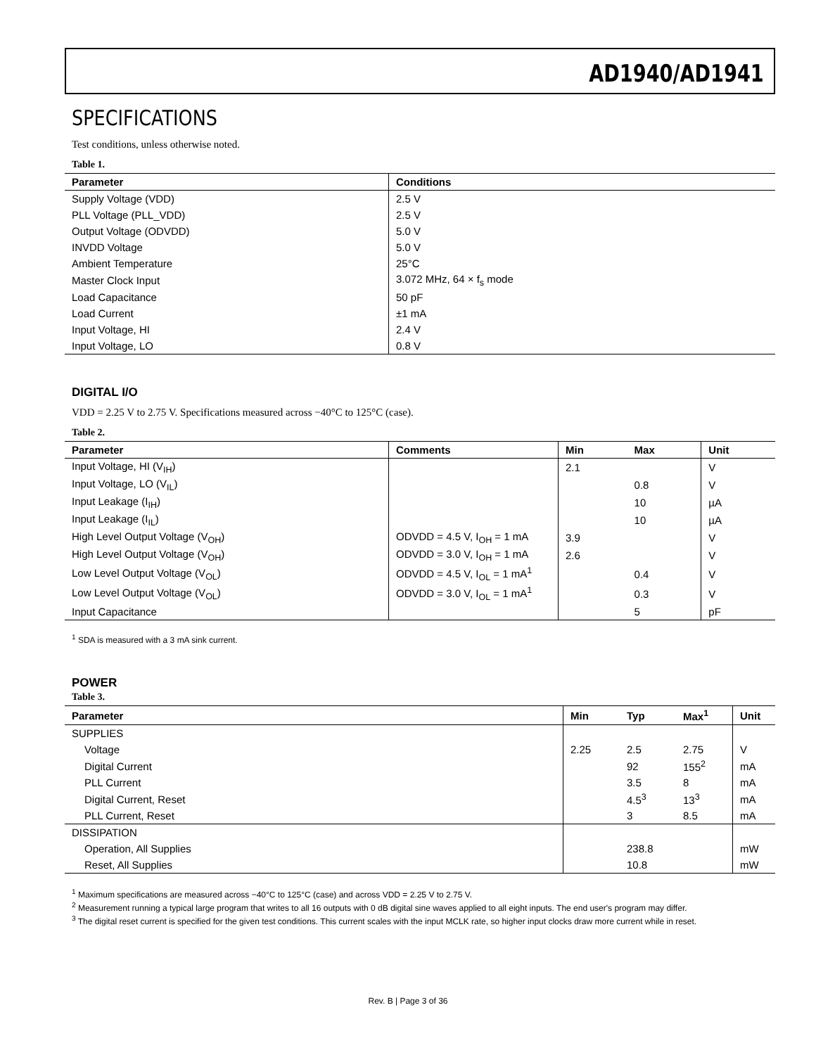AD1940/AD1941
SPECIFICATIONS
Test conditions, unless otherwise noted.
Table 1.
| Parameter | Conditions |
| --- | --- |
| Supply Voltage (VDD) | 2.5 V |
| PLL Voltage (PLL_VDD) | 2.5 V |
| Output Voltage (ODVDD) | 5.0 V |
| INVDD Voltage | 5.0 V |
| Ambient Temperature | 25°C |
| Master Clock Input | 3.072 MHz, 64 × f<sub>s</sub> mode |
| Load Capacitance | 50 pF |
| Load Current | ±1 mA |
| Input Voltage, HI | 2.4 V |
| Input Voltage, LO | 0.8 V |
DIGITAL I/O
VDD = 2.25 V to 2.75 V. Specifications measured across −40°C to 125°C (case).
Table 2.
| Parameter | Comments | Min | Max | Unit |
| --- | --- | --- | --- | --- |
| Input Voltage, HI (V<sub>IH</sub>) | | 2.1 | | V |
| Input Voltage, LO (V<sub>IL</sub>) | | | 0.8 | V |
| Input Leakage (I<sub>IH</sub>) | | | 10 | µA |
| Input Leakage (I<sub>IL</sub>) | | | 10 | µA |
| High Level Output Voltage (V<sub>OH</sub>) | ODVDD = 4.5 V, I<sub>OH</sub> = 1 mA | 3.9 | | V |
| High Level Output Voltage (V<sub>OH</sub>) | ODVDD = 3.0 V, I<sub>OH</sub> = 1 mA | 2.6 | | V |
| Low Level Output Voltage (V<sub>OL</sub>) | ODVDD = 4.5 V, I<sub>OL</sub> = 1 mA<sup>1</sup> | | 0.4 | V |
| Low Level Output Voltage (V<sub>OL</sub>) | ODVDD = 3.0 V, I<sub>OL</sub> = 1 mA<sup>1</sup> | | 0.3 | V |
| Input Capacitance | | | 5 | pF |
<sup>1</sup> SDA is measured with a 3 mA sink current.
POWER
Table 3.
| Parameter | Min | Typ | Max<sup>1</sup> | Unit |
| --- | --- | --- | --- | --- |
| SUPPLIES | | | | |
| Voltage | 2.25 | 2.5 | 2.75 | V |
| Digital Current | | 92 | 155<sup>2</sup> | mA |
| PLL Current | | 3.5 | 8 | mA |
| Digital Current, Reset | | 4.5<sup>3</sup> | 13<sup>3</sup> | mA |
| PLL Current, Reset | | 3 | 8.5 | mA |
| DISSIPATION | | | | |
| Operation, All Supplies | | 238.8 | | mW |
| Reset, All Supplies | | 10.8 | | mW |
<sup>1</sup> Maximum specifications are measured across −40°C to 125°C (case) and across VDD = 2.25 V to 2.75 V.
<sup>2</sup> Measurement running a typical large program that writes to all 16 outputs with 0 dB digital sine waves applied to all eight inputs. The end user's program may differ.
<sup>3</sup> The digital reset current is specified for the given test conditions. This current scales with the input MCLK rate, so higher input clocks draw more current while in reset.
Rev. B | Page 3 of 36